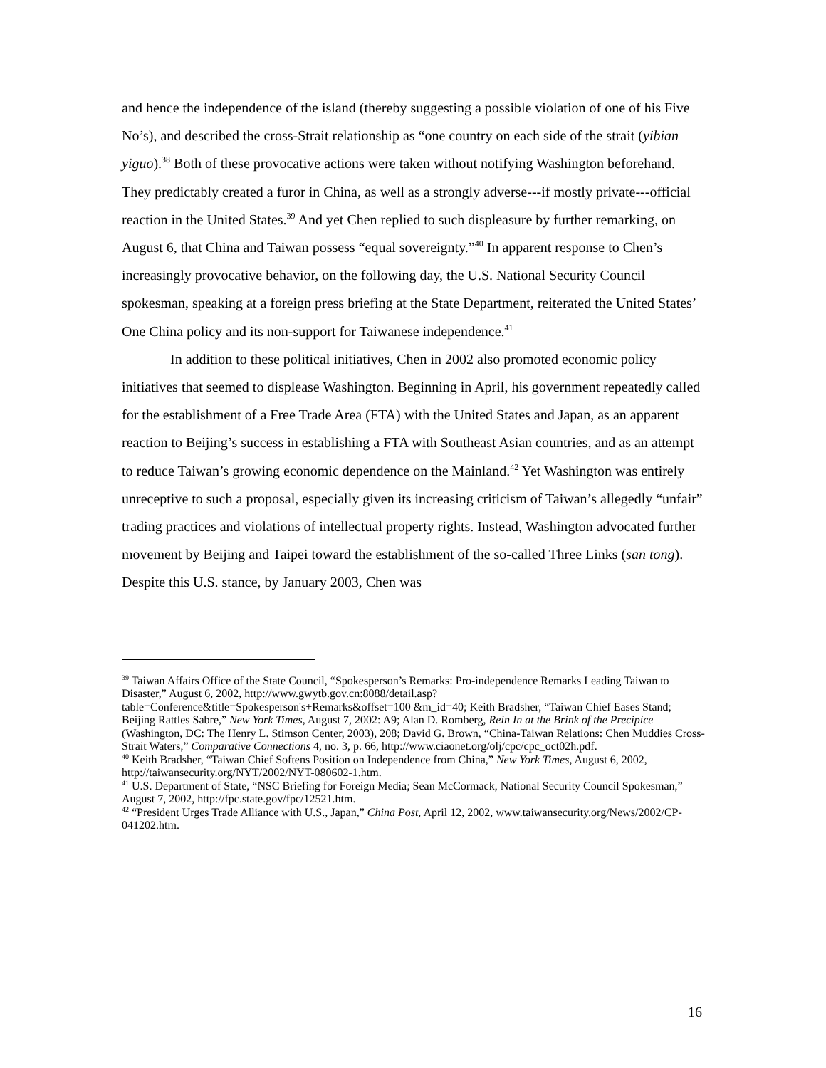and hence the independence of the island (thereby suggesting a possible violation of one of his Five No’s), and described the cross-Strait relationship as “one country on each side of the strait (yibian yiguo).<sup>38</sup> Both of these provocative actions were taken without notifying Washington beforehand. They predictably created a furor in China, as well as a strongly adverse---if mostly private---official reaction in the United States.<sup>39</sup> And yet Chen replied to such displeasure by further remarking, on August 6, that China and Taiwan possess “equal sovereignty.”<sup>40</sup> In apparent response to Chen’s increasingly provocative behavior, on the following day, the U.S. National Security Council spokesman, speaking at a foreign press briefing at the State Department, reiterated the United States’ One China policy and its non-support for Taiwanese independence.<sup>41</sup>
In addition to these political initiatives, Chen in 2002 also promoted economic policy initiatives that seemed to displease Washington. Beginning in April, his government repeatedly called for the establishment of a Free Trade Area (FTA) with the United States and Japan, as an apparent reaction to Beijing’s success in establishing a FTA with Southeast Asian countries, and as an attempt to reduce Taiwan’s growing economic dependence on the Mainland.<sup>42</sup> Yet Washington was entirely unreceptive to such a proposal, especially given its increasing criticism of Taiwan’s allegedly “unfair” trading practices and violations of intellectual property rights. Instead, Washington advocated further movement by Beijing and Taipei toward the establishment of the so-called Three Links (san tong). Despite this U.S. stance, by January 2003, Chen was
<sup>39</sup> Taiwan Affairs Office of the State Council, “Spokesperson’s Remarks: Pro-independence Remarks Leading Taiwan to Disaster,” August 6, 2002, http://www.gwytb.gov.cn:8088/detail.asp?table=Conference&title=Spokesperson's+Remarks&offset=100 &m_id=40; Keith Bradsher, “Taiwan Chief Eases Stand; Beijing Rattles Sabre,” New York Times, August 7, 2002: A9; Alan D. Romberg, Rein In at the Brink of the Precipice (Washington, DC: The Henry L. Stimson Center, 2003), 208; David G. Brown, “China-Taiwan Relations: Chen Muddies Cross-Strait Waters,” Comparative Connections 4, no. 3, p. 66, http://www.ciaonet.org/olj/cpc/cpc_oct02h.pdf.
<sup>40</sup> Keith Bradsher, “Taiwan Chief Softens Position on Independence from China,” New York Times, August 6, 2002, http://taiwansecurity.org/NYT/2002/NYT-080602-1.htm.
<sup>41</sup> U.S. Department of State, “NSC Briefing for Foreign Media; Sean McCormack, National Security Council Spokesman,” August 7, 2002, http://fpc.state.gov/fpc/12521.htm.
<sup>42</sup> “President Urges Trade Alliance with U.S., Japan,” China Post, April 12, 2002, www.taiwansecurity.org/News/2002/CP-041202.htm.
16